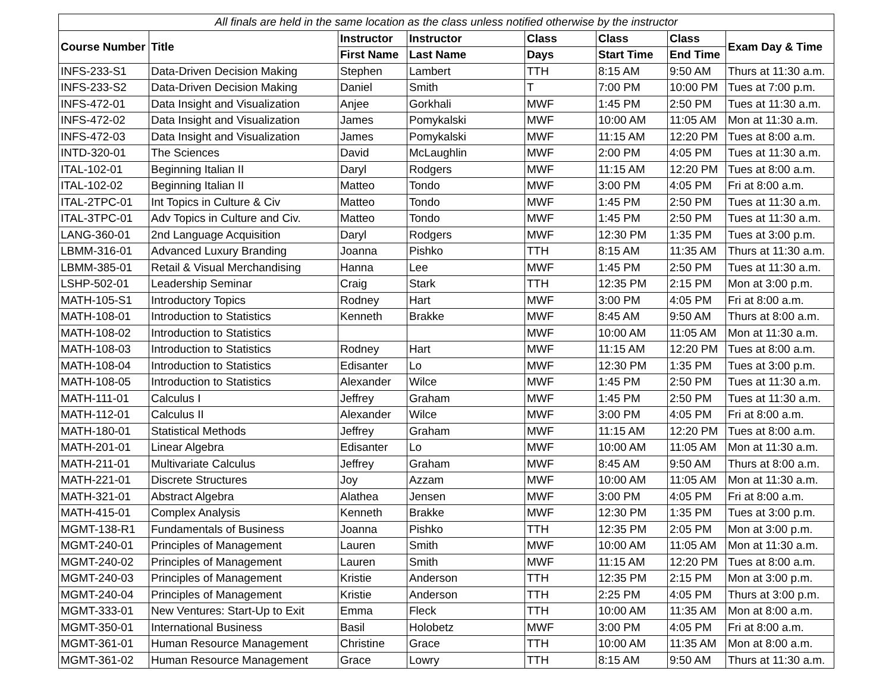| All finals are held in the same location as the class unless notified otherwise by the instructor | | | | | | | |
| Course Number | Title | Instructor | Instructor | Class | Class | Class | Exam Day & Time |
| | | First Name | Last Name | Days | Start Time | End Time | |
| INFS-233-S1 | Data-Driven Decision Making | Stephen | Lambert | TTH | 8:15 AM | 9:50 AM | Thurs at 11:30 a.m. |
| INFS-233-S2 | Data-Driven Decision Making | Daniel | Smith | T | 7:00 PM | 10:00 PM | Tues at 7:00 p.m. |
| INFS-472-01 | Data Insight and Visualization | Anjee | Gorkhali | MWF | 1:45 PM | 2:50 PM | Tues at 11:30 a.m. |
| INFS-472-02 | Data Insight and Visualization | James | Pomykalski | MWF | 10:00 AM | 11:05 AM | Mon at 11:30 a.m. |
| INFS-472-03 | Data Insight and Visualization | James | Pomykalski | MWF | 11:15 AM | 12:20 PM | Tues at 8:00 a.m. |
| INTD-320-01 | The Sciences | David | McLaughlin | MWF | 2:00 PM | 4:05 PM | Tues at 11:30 a.m. |
| ITAL-102-01 | Beginning Italian II | Daryl | Rodgers | MWF | 11:15 AM | 12:20 PM | Tues at 8:00 a.m. |
| ITAL-102-02 | Beginning Italian II | Matteo | Tondo | MWF | 3:00 PM | 4:05 PM | Fri at 8:00 a.m. |
| ITAL-2TPC-01 | Int Topics in Culture & Civ | Matteo | Tondo | MWF | 1:45 PM | 2:50 PM | Tues at 11:30 a.m. |
| ITAL-3TPC-01 | Adv Topics in Culture and Civ. | Matteo | Tondo | MWF | 1:45 PM | 2:50 PM | Tues at 11:30 a.m. |
| LANG-360-01 | 2nd Language Acquisition | Daryl | Rodgers | MWF | 12:30 PM | 1:35 PM | Tues at 3:00 p.m. |
| LBMM-316-01 | Advanced Luxury Branding | Joanna | Pishko | TTH | 8:15 AM | 11:35 AM | Thurs at 11:30 a.m. |
| LBMM-385-01 | Retail & Visual Merchandising | Hanna | Lee | MWF | 1:45 PM | 2:50 PM | Tues at 11:30 a.m. |
| LSHP-502-01 | Leadership Seminar | Craig | Stark | TTH | 12:35 PM | 2:15 PM | Mon at 3:00 p.m. |
| MATH-105-S1 | Introductory Topics | Rodney | Hart | MWF | 3:00 PM | 4:05 PM | Fri at 8:00 a.m. |
| MATH-108-01 | Introduction to Statistics | Kenneth | Brakke | MWF | 8:45 AM | 9:50 AM | Thurs at 8:00 a.m. |
| MATH-108-02 | Introduction to Statistics | | | MWF | 10:00 AM | 11:05 AM | Mon at 11:30 a.m. |
| MATH-108-03 | Introduction to Statistics | Rodney | Hart | MWF | 11:15 AM | 12:20 PM | Tues at 8:00 a.m. |
| MATH-108-04 | Introduction to Statistics | Edisanter | Lo | MWF | 12:30 PM | 1:35 PM | Tues at 3:00 p.m. |
| MATH-108-05 | Introduction to Statistics | Alexander | Wilce | MWF | 1:45 PM | 2:50 PM | Tues at 11:30 a.m. |
| MATH-111-01 | Calculus I | Jeffrey | Graham | MWF | 1:45 PM | 2:50 PM | Tues at 11:30 a.m. |
| MATH-112-01 | Calculus II | Alexander | Wilce | MWF | 3:00 PM | 4:05 PM | Fri at 8:00 a.m. |
| MATH-180-01 | Statistical Methods | Jeffrey | Graham | MWF | 11:15 AM | 12:20 PM | Tues at 8:00 a.m. |
| MATH-201-01 | Linear Algebra | Edisanter | Lo | MWF | 10:00 AM | 11:05 AM | Mon at 11:30 a.m. |
| MATH-211-01 | Multivariate Calculus | Jeffrey | Graham | MWF | 8:45 AM | 9:50 AM | Thurs at 8:00 a.m. |
| MATH-221-01 | Discrete Structures | Joy | Azzam | MWF | 10:00 AM | 11:05 AM | Mon at 11:30 a.m. |
| MATH-321-01 | Abstract Algebra | Alathea | Jensen | MWF | 3:00 PM | 4:05 PM | Fri at 8:00 a.m. |
| MATH-415-01 | Complex Analysis | Kenneth | Brakke | MWF | 12:30 PM | 1:35 PM | Tues at 3:00 p.m. |
| MGMT-138-R1 | Fundamentals of Business | Joanna | Pishko | TTH | 12:35 PM | 2:05 PM | Mon at 3:00 p.m. |
| MGMT-240-01 | Principles of Management | Lauren | Smith | MWF | 10:00 AM | 11:05 AM | Mon at 11:30 a.m. |
| MGMT-240-02 | Principles of Management | Lauren | Smith | MWF | 11:15 AM | 12:20 PM | Tues at 8:00 a.m. |
| MGMT-240-03 | Principles of Management | Kristie | Anderson | TTH | 12:35 PM | 2:15 PM | Mon at 3:00 p.m. |
| MGMT-240-04 | Principles of Management | Kristie | Anderson | TTH | 2:25 PM | 4:05 PM | Thurs at 3:00 p.m. |
| MGMT-333-01 | New Ventures: Start-Up to Exit | Emma | Fleck | TTH | 10:00 AM | 11:35 AM | Mon at 8:00 a.m. |
| MGMT-350-01 | International Business | Basil | Holobetz | MWF | 3:00 PM | 4:05 PM | Fri at 8:00 a.m. |
| MGMT-361-01 | Human Resource Management | Christine | Grace | TTH | 10:00 AM | 11:35 AM | Mon at 8:00 a.m. |
| MGMT-361-02 | Human Resource Management | Grace | Lowry | TTH | 8:15 AM | 9:50 AM | Thurs at 11:30 a.m. |